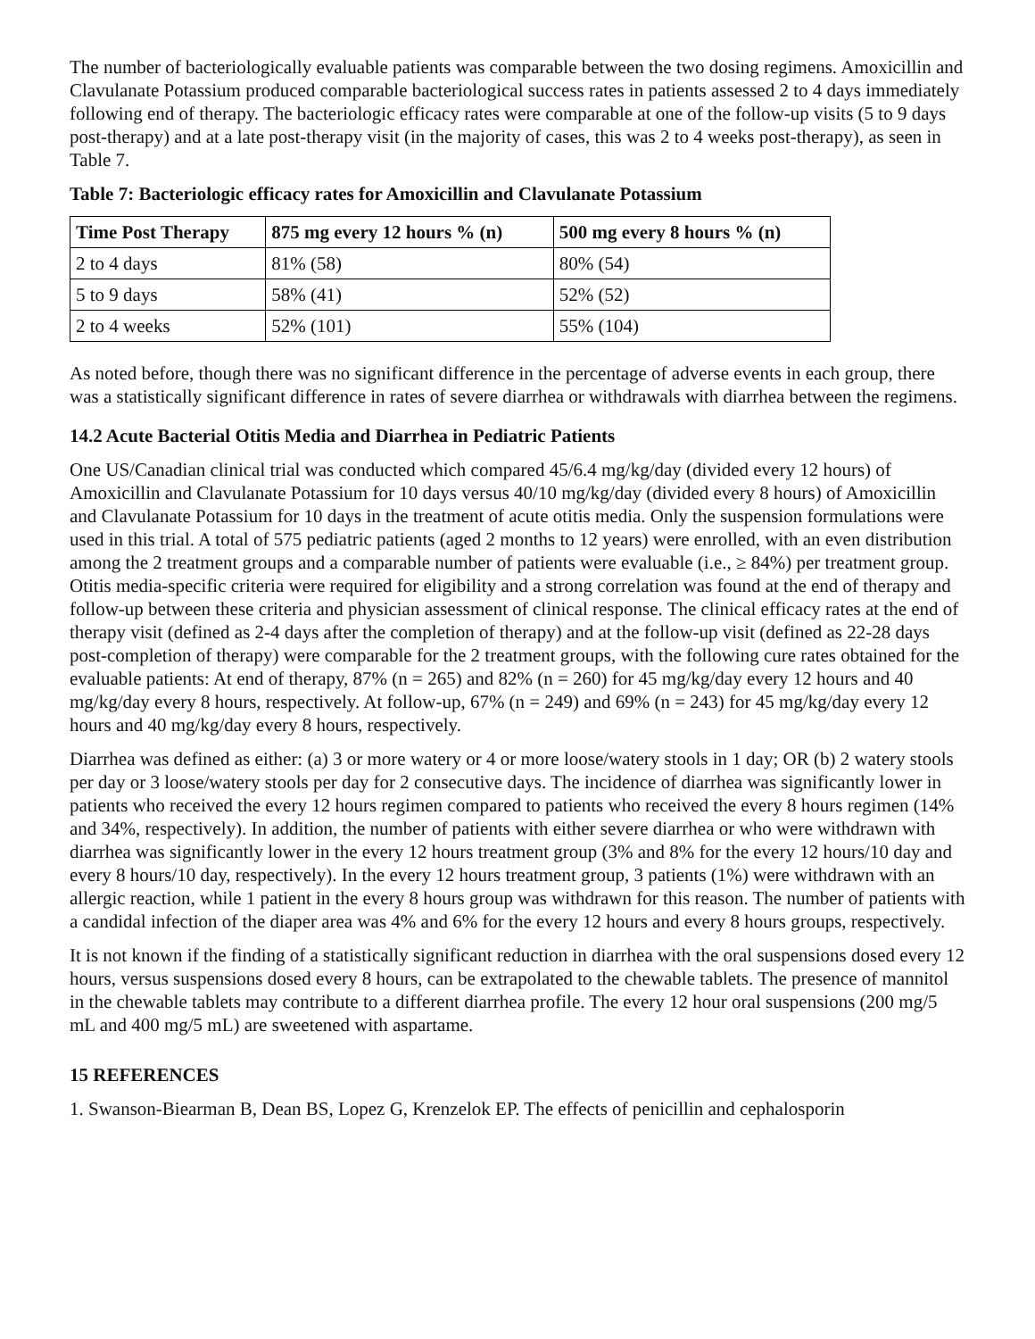The number of bacteriologically evaluable patients was comparable between the two dosing regimens. Amoxicillin and Clavulanate Potassium produced comparable bacteriological success rates in patients assessed 2 to 4 days immediately following end of therapy. The bacteriologic efficacy rates were comparable at one of the follow‑up visits (5 to 9 days post‑therapy) and at a late post‑therapy visit (in the majority of cases, this was 2 to 4 weeks post-therapy), as seen in Table 7.
Table 7: Bacteriologic efficacy rates for Amoxicillin and Clavulanate Potassium
| Time Post Therapy | 875 mg every 12 hours % (n) | 500 mg every 8 hours % (n) |
| --- | --- | --- |
| 2 to 4 days | 81% (58) | 80% (54) |
| 5 to 9 days | 58% (41) | 52% (52) |
| 2 to 4 weeks | 52% (101) | 55% (104) |
As noted before, though there was no significant difference in the percentage of adverse events in each group, there was a statistically significant difference in rates of severe diarrhea or withdrawals with diarrhea between the regimens.
14.2 Acute Bacterial Otitis Media and Diarrhea in Pediatric Patients
One US/Canadian clinical trial was conducted which compared 45/6.4 mg/kg/day (divided every 12 hours) of Amoxicillin and Clavulanate Potassium for 10 days versus 40/10 mg/kg/day (divided every 8 hours) of Amoxicillin and Clavulanate Potassium for 10 days in the treatment of acute otitis media. Only the suspension formulations were used in this trial. A total of 575 pediatric patients (aged 2 months to 12 years) were enrolled, with an even distribution among the 2 treatment groups and a comparable number of patients were evaluable (i.e., ≥ 84%) per treatment group. Otitis media‑specific criteria were required for eligibility and a strong correlation was found at the end of therapy and follow‑up between these criteria and physician assessment of clinical response. The clinical efficacy rates at the end of therapy visit (defined as 2‑4 days after the completion of therapy) and at the follow‑up visit (defined as 22‑28 days post‑completion of therapy) were comparable for the 2 treatment groups, with the following cure rates obtained for the evaluable patients: At end of therapy, 87% (n = 265) and 82% (n = 260) for 45 mg/kg/day every 12 hours and 40 mg/kg/day every 8 hours, respectively. At follow‑up, 67% (n = 249) and 69% (n = 243) for 45 mg/kg/day every 12 hours and 40 mg/kg/day every 8 hours, respectively.
Diarrhea was defined as either: (a) 3 or more watery or 4 or more loose/watery stools in 1 day; OR (b) 2 watery stools per day or 3 loose/watery stools per day for 2 consecutive days. The incidence of diarrhea was significantly lower in patients who received the every 12 hours regimen compared to patients who received the every 8 hours regimen (14% and 34%, respectively). In addition, the number of patients with either severe diarrhea or who were withdrawn with diarrhea was significantly lower in the every 12 hours treatment group (3% and 8% for the every 12 hours/10 day and every 8 hours/10 day, respectively). In the every 12 hours treatment group, 3 patients (1%) were withdrawn with an allergic reaction, while 1 patient in the every 8 hours group was withdrawn for this reason. The number of patients with a candidal infection of the diaper area was 4% and 6% for the every 12 hours and every 8 hours groups, respectively.
It is not known if the finding of a statistically significant reduction in diarrhea with the oral suspensions dosed every 12 hours, versus suspensions dosed every 8 hours, can be extrapolated to the chewable tablets. The presence of mannitol in the chewable tablets may contribute to a different diarrhea profile. The every 12 hour oral suspensions (200 mg/5 mL and 400 mg/5 mL) are sweetened with aspartame.
15 REFERENCES
1. Swanson-Biearman B, Dean BS, Lopez G, Krenzelok EP. The effects of penicillin and cephalosporin